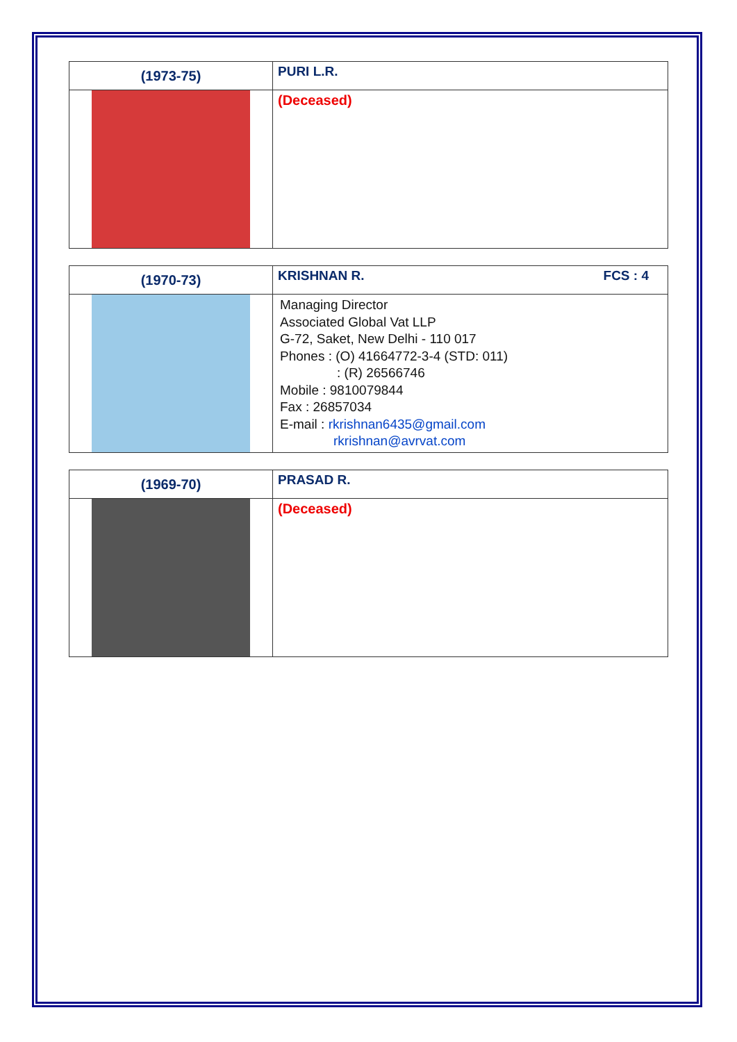| (1973-75) | PURI L.R. |
| | (Deceased) |
| (1970-73) | KRISHNAN R. FCS : 4 |
| | Managing Director Associated Global Vat LLP G-72, Saket, New Delhi - 110 017 Phones : (O) 41664772-3-4 (STD: 011) : (R) 26566746 Mobile : 9810079844 Fax : 26857034 E-mail : rkrishnan6435@gmail.com rkrishnan@avrvat.com |
| (1969-70) | PRASAD R. |
| | (Deceased) |